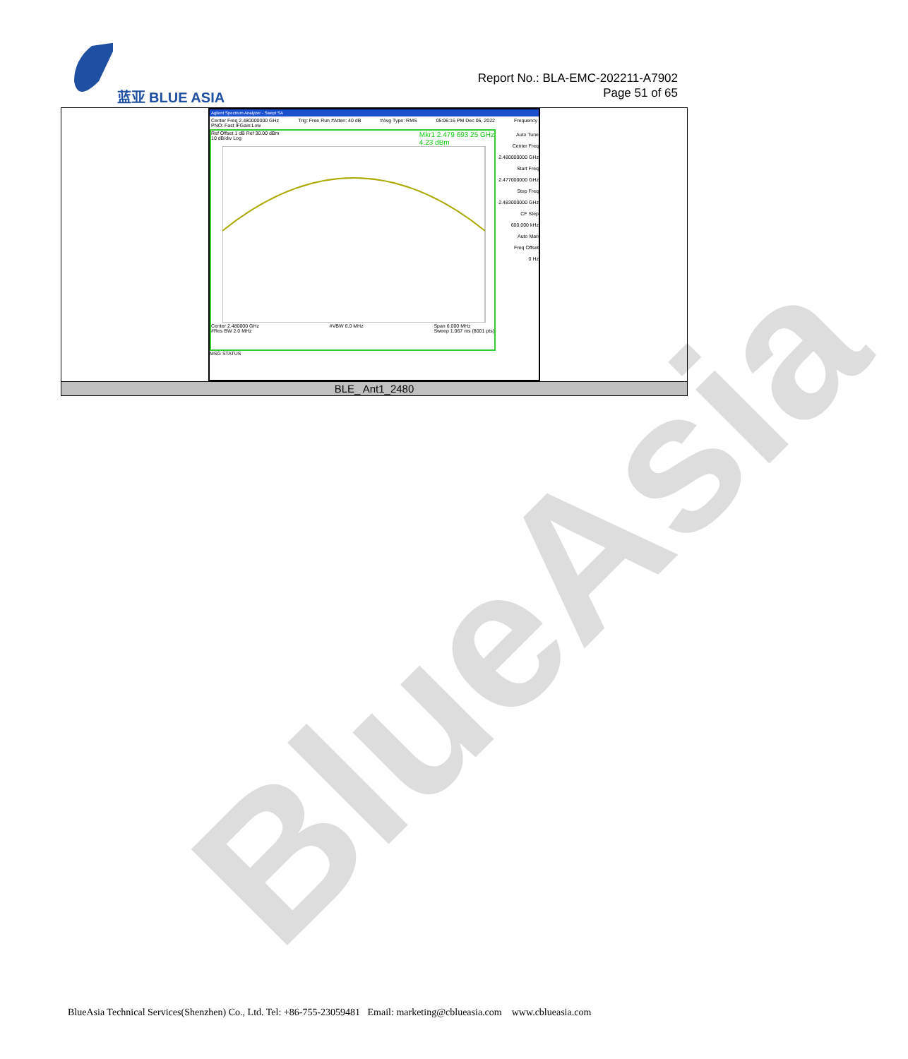BlueAsia
蓝亚 BLUE ASIA
Report No.: BLA-EMC-202211-A7902
Page 51 of 65
| Agilent Spectrum Analyzer - Swept SA Center Freq 2.480000000 GHz PNO: Fast IFGain:Low Trig: Free Run #Atten: 40 dB #Avg Type: RMS 05:06:16 PM Dec 05, 2022 Frequency Ref Offset 1 dB Ref 30.00 dBm Mkr1 2.479 693 25 GHz 4.23 dBm 10 dB/div Log Center 2.480000 GHz #Res BW 2.0 MHz #VBW 6.0 MHz Span 6.000 MHz Sweep 1.067 ms (8001 pts) Auto Tune Center Freq 2.480000000 GHz Start Freq 2.477000000 GHz Stop Freq 2.483000000 GHz CF Step 600.000 kHz Auto Man Freq Offset 0 Hz MSG STATUS |
| BLE_ Ant1_2480 |
BlueAsia Technical Services(Shenzhen) Co., Ltd. Tel: +86-755-23059481 Email: marketing@cblueasia.com www.cblueasia.com